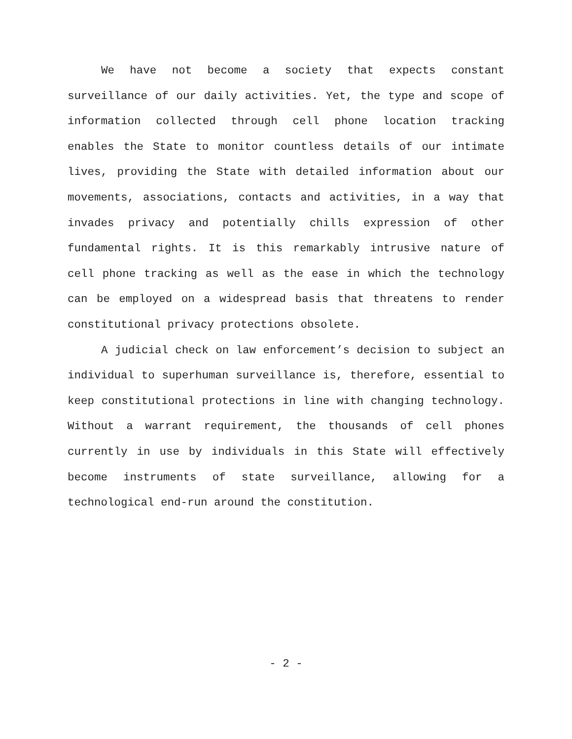We have not become a society that expects constant surveillance of our daily activities. Yet, the type and scope of information collected through cell phone location tracking enables the State to monitor countless details of our intimate lives, providing the State with detailed information about our movements, associations, contacts and activities, in a way that invades privacy and potentially chills expression of other fundamental rights. It is this remarkably intrusive nature of cell phone tracking as well as the ease in which the technology can be employed on a widespread basis that threatens to render constitutional privacy protections obsolete.
A judicial check on law enforcement’s decision to subject an individual to superhuman surveillance is, therefore, essential to keep constitutional protections in line with changing technology. Without a warrant requirement, the thousands of cell phones currently in use by individuals in this State will effectively become instruments of state surveillance, allowing for a technological end-run around the constitution.
- 2 -